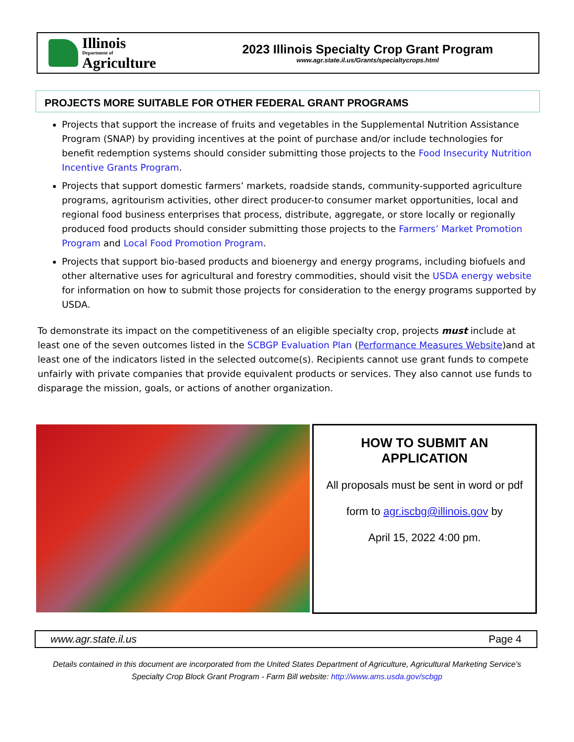Illinois
Department of
Agriculture
2023 Illinois Specialty Crop Grant Program
www.agr.state.il.us/Grants/specialtycrops.html
PROJECTS MORE SUITABLE FOR OTHER FEDERAL GRANT PROGRAMS
Projects that support the increase of fruits and vegetables in the Supplemental Nutrition Assistance Program (SNAP) by providing incentives at the point of purchase and/or include technologies for benefit redemption systems should consider submitting those projects to the Food Insecurity Nutrition Incentive Grants Program.
Projects that support domestic farmers’ markets, roadside stands, community-supported agriculture programs, agritourism activities, other direct producer-to consumer market opportunities, local and regional food business enterprises that process, distribute, aggregate, or store locally or regionally produced food products should consider submitting those projects to the Farmers’ Market Promotion Program and Local Food Promotion Program.
Projects that support bio-based products and bioenergy and energy programs, including biofuels and other alternative uses for agricultural and forestry commodities, should visit the USDA energy website for information on how to submit those projects for consideration to the energy programs supported by USDA.
To demonstrate its impact on the competitiveness of an eligible specialty crop, projects must include at least one of the seven outcomes listed in the SCBGP Evaluation Plan (Performance Measures Website)and at least one of the indicators listed in the selected outcome(s). Recipients cannot use grant funds to compete unfairly with private companies that provide equivalent products or services. They also cannot use funds to disparage the mission, goals, or actions of another organization.
HOW TO SUBMIT AN
APPLICATION
All proposals must be sent in word or pdf
form to agr.iscbg@illinois.gov by
April 15, 2022 4:00 pm.
www.agr.state.il.us Page 4
Details contained in this document are incorporated from the United States Department of Agriculture, Agricultural Marketing Service’s Specialty Crop Block Grant Program - Farm Bill website: http://www.ams.usda.gov/scbgp